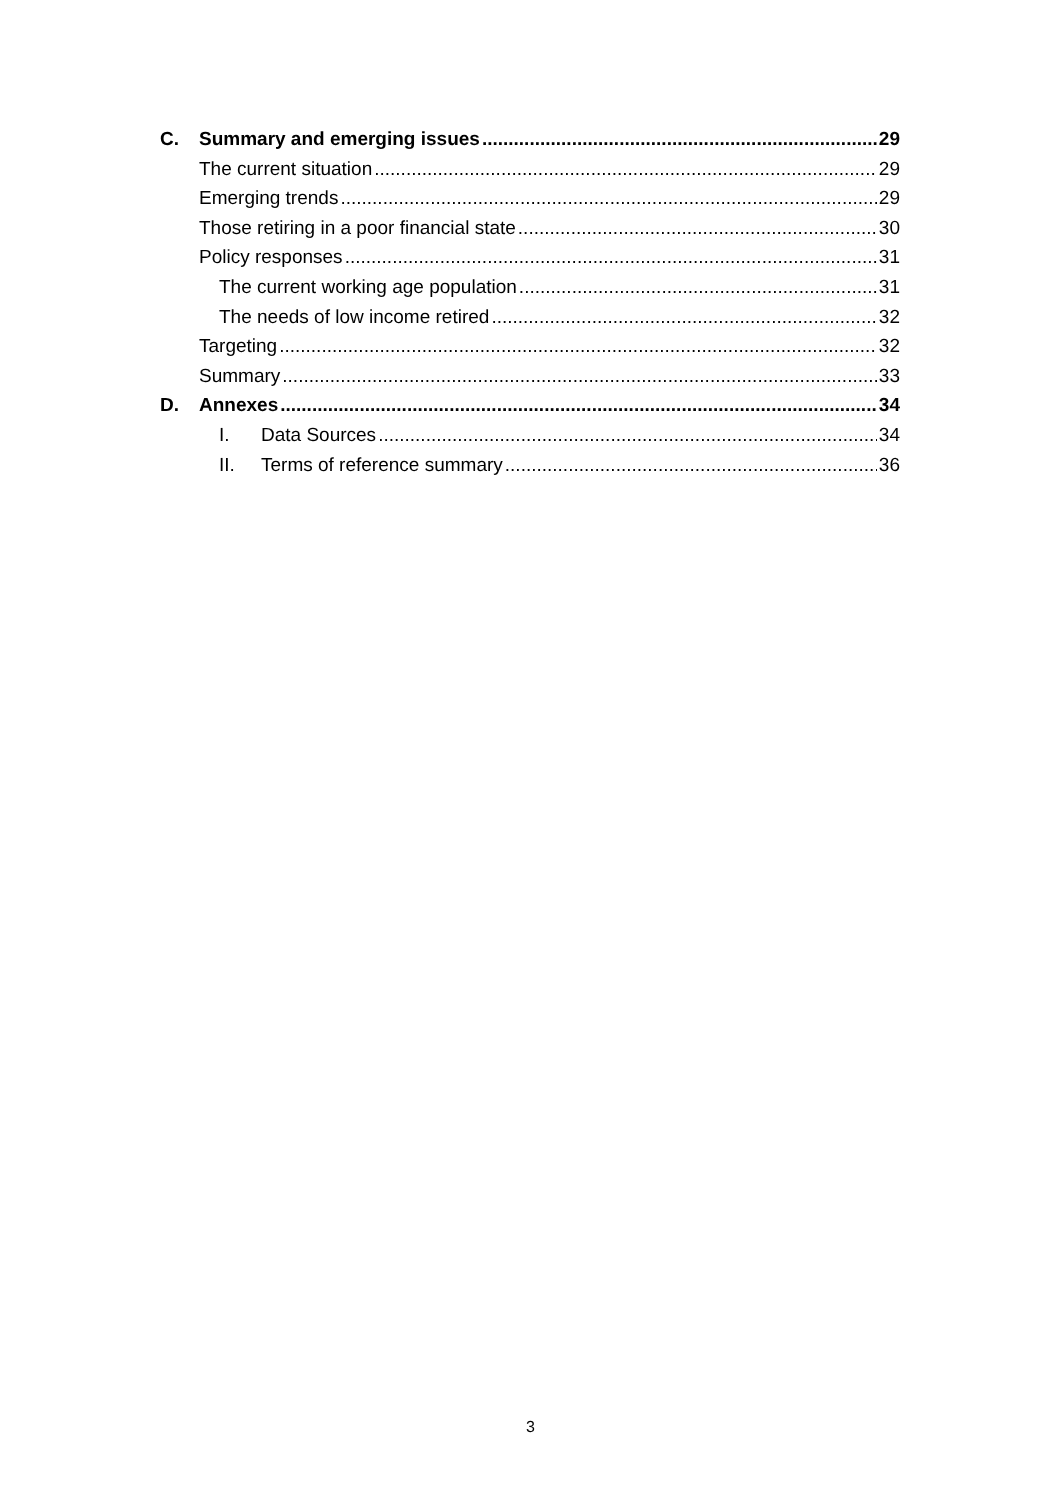C. Summary and emerging issues 29
The current situation 29
Emerging trends 29
Those retiring in a poor financial state 30
Policy responses 31
The current working age population 31
The needs of low income retired 32
Targeting 32
Summary 33
D. Annexes 34
I. Data Sources 34
II. Terms of reference summary 36
3